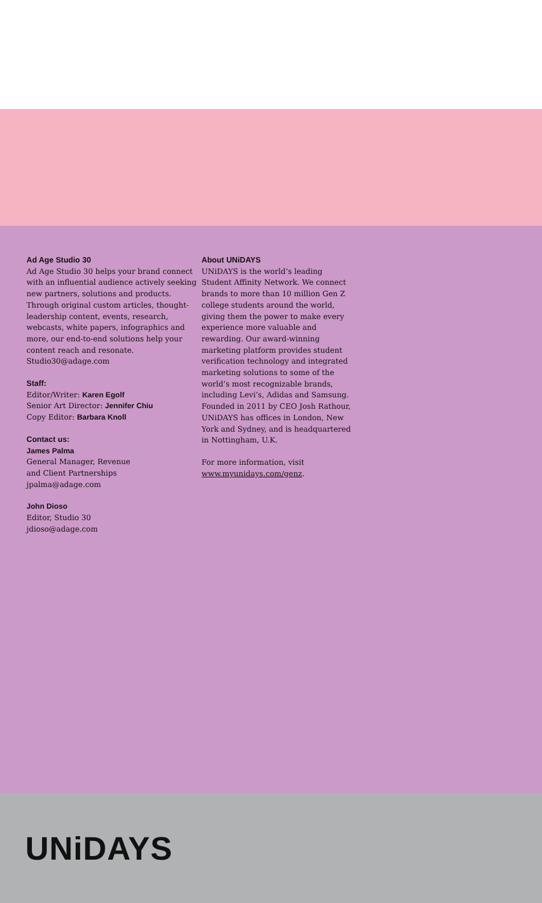Ad Age Studio 30
Ad Age Studio 30 helps your brand connect with an influential audience actively seeking new partners, solutions and products. Through original custom articles, thought-leadership content, events, research, webcasts, white papers, infographics and more, our end-to-end solutions help your content reach and resonate. Studio30@adage.com
Staff:
Editor/Writer: Karen Egolf
Senior Art Director: Jennifer Chiu
Copy Editor: Barbara Knoll
Contact us:
James Palma
General Manager, Revenue
and Client Partnerships
jpalma@adage.com
John Dioso
Editor, Studio 30
jdioso@adage.com
About UNiDAYS
UNiDAYS is the world’s leading Student Affinity Network. We connect brands to more than 10 million Gen Z college students around the world, giving them the power to make every experience more valuable and rewarding. Our award-winning marketing platform provides student verification technology and integrated marketing solutions to some of the world’s most recognizable brands, including Levi’s, Adidas and Samsung. Founded in 2011 by CEO Josh Rathour, UNiDAYS has offices in London, New York and Sydney, and is headquartered in Nottingham, U.K.
For more information, visit www.myunidays.com/genz.
UNiDAYS